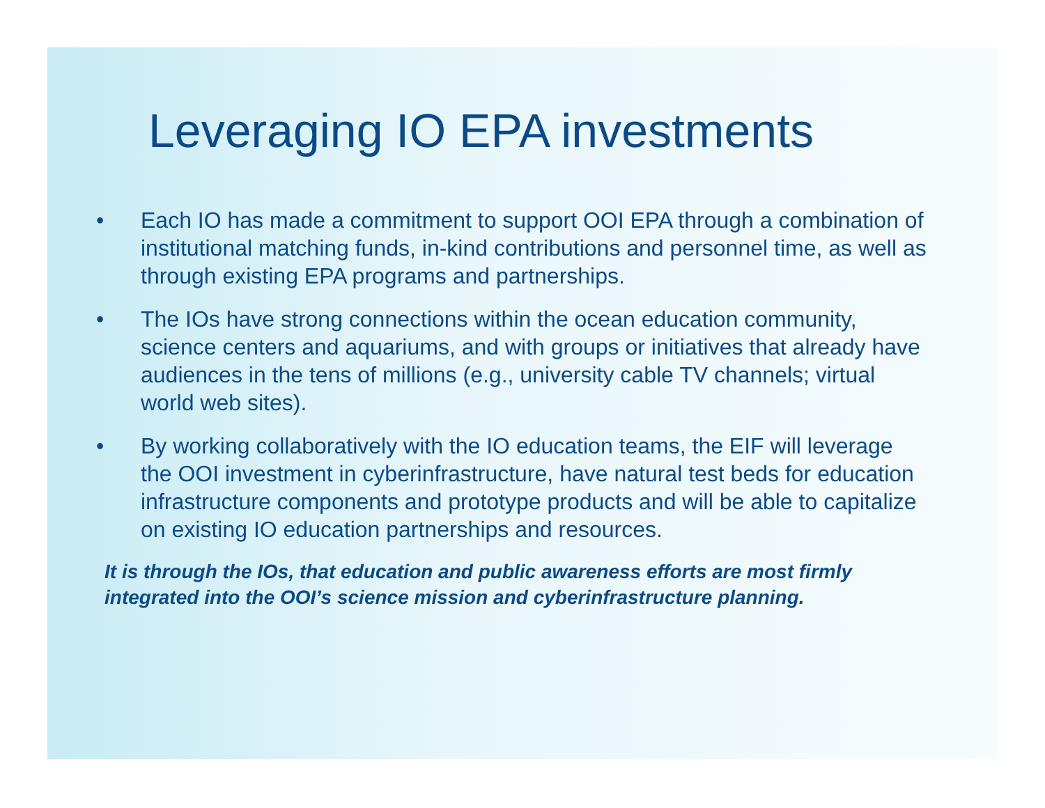Leveraging IO EPA investments
• Each IO has made a commitment to support OOI EPA through a combination of institutional matching funds, in-kind contributions and personnel time, as well as through existing EPA programs and partnerships.
• The IOs have strong connections within the ocean education community, science centers and aquariums, and with groups or initiatives that already have audiences in the tens of millions (e.g., university cable TV channels; virtual world web sites).
• By working collaboratively with the IO education teams, the EIF will leverage the OOI investment in cyberinfrastructure, have natural test beds for education infrastructure components and prototype products and will be able to capitalize on existing IO education partnerships and resources.
It is through the IOs, that education and public awareness efforts are most firmly integrated into the OOI’s science mission and cyberinfrastructure planning.